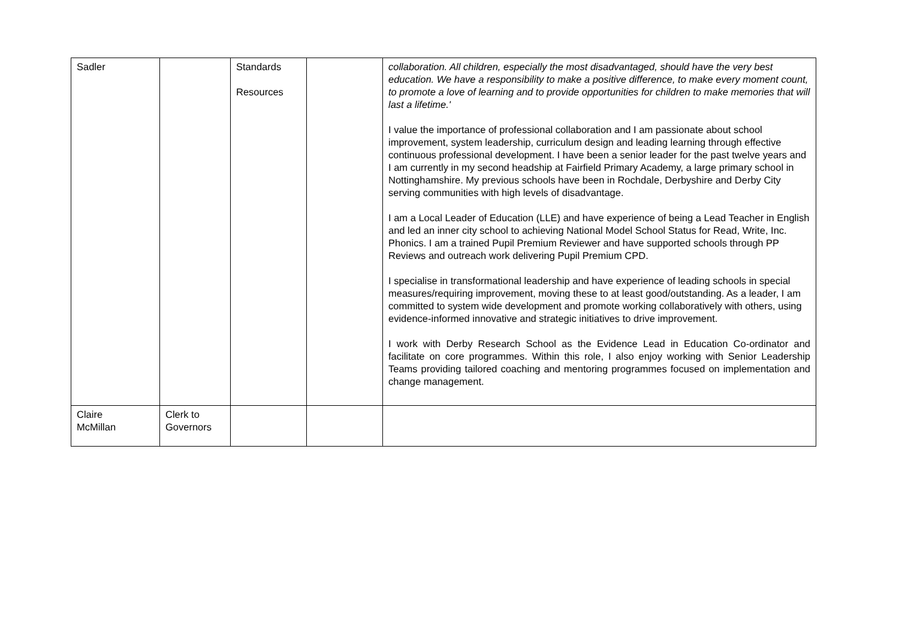| Sadler | | Standards Resources | | collaboration. All children, especially the most disadvantaged, should have the very best education. We have a responsibility to make a positive difference, to make every moment count, to promote a love of learning and to provide opportunities for children to make memories that will last a lifetime.' I value the importance of professional collaboration and I am passionate about school improvement, system leadership, curriculum design and leading learning through effective continuous professional development. I have been a senior leader for the past twelve years and I am currently in my second headship at Fairfield Primary Academy, a large primary school in Nottinghamshire. My previous schools have been in Rochdale, Derbyshire and Derby City serving communities with high levels of disadvantage. I am a Local Leader of Education (LLE) and have experience of being a Lead Teacher in English and led an inner city school to achieving National Model School Status for Read, Write, Inc. Phonics. I am a trained Pupil Premium Reviewer and have supported schools through PP Reviews and outreach work delivering Pupil Premium CPD. I specialise in transformational leadership and have experience of leading schools in special measures/requiring improvement, moving these to at least good/outstanding. As a leader, I am committed to system wide development and promote working collaboratively with others, using evidence-informed innovative and strategic initiatives to drive improvement. I work with Derby Research School as the Evidence Lead in Education Co-ordinator and facilitate on core programmes. Within this role, I also enjoy working with Senior Leadership Teams providing tailored coaching and mentoring programmes focused on implementation and change management. |
| Claire McMillan | Clerk to Governors | | | |